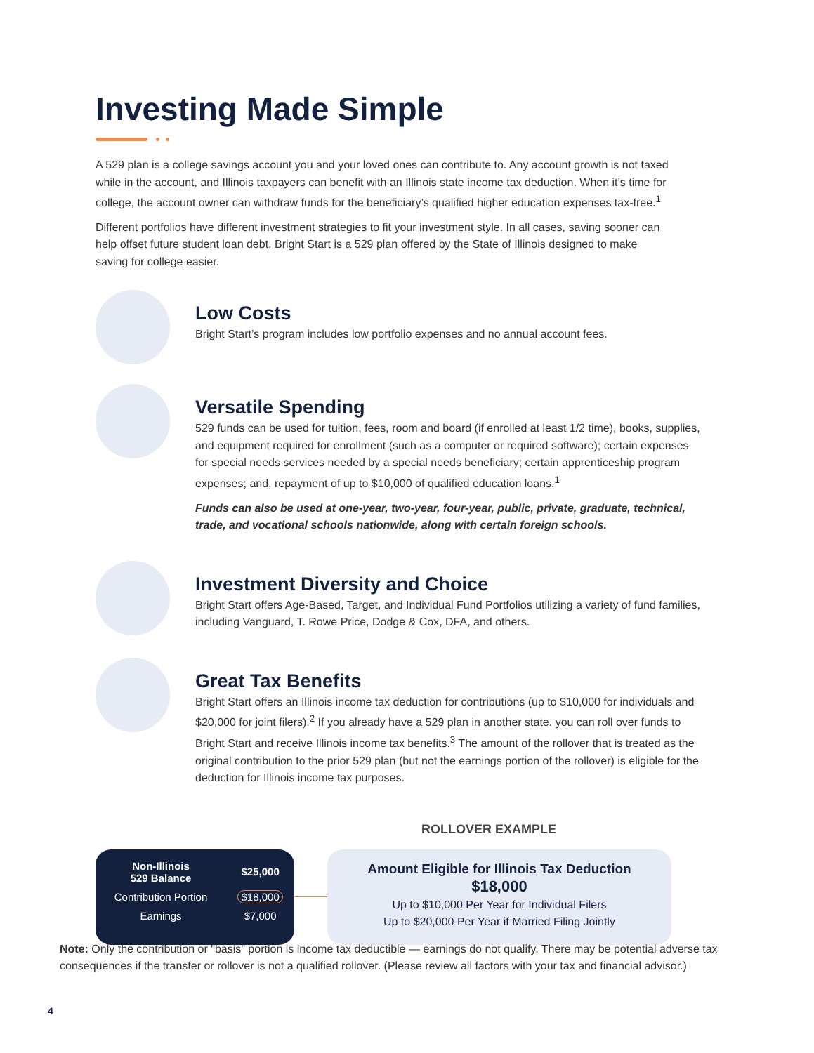Investing Made Simple
A 529 plan is a college savings account you and your loved ones can contribute to. Any account growth is not taxed while in the account, and Illinois taxpayers can benefit with an Illinois state income tax deduction. When it’s time for college, the account owner can withdraw funds for the beneficiary’s qualified higher education expenses tax-free.<sup>1</sup>
Different portfolios have different investment strategies to fit your investment style. In all cases, saving sooner can help offset future student loan debt. Bright Start is a 529 plan offered by the State of Illinois designed to make saving for college easier.
Low Costs
Bright Start’s program includes low portfolio expenses and no annual account fees.
Versatile Spending
529 funds can be used for tuition, fees, room and board (if enrolled at least 1/2 time), books, supplies, and equipment required for enrollment (such as a computer or required software); certain expenses for special needs services needed by a special needs beneficiary; certain apprenticeship program expenses; and, repayment of up to $10,000 of qualified education loans.<sup>1</sup>
Funds can also be used at one-year, two-year, four-year, public, private, graduate, technical, trade, and vocational schools nationwide, along with certain foreign schools.
Investment Diversity and Choice
Bright Start offers Age-Based, Target, and Individual Fund Portfolios utilizing a variety of fund families, including Vanguard, T. Rowe Price, Dodge & Cox, DFA, and others.
Great Tax Benefits
Bright Start offers an Illinois income tax deduction for contributions (up to $10,000 for individuals and $20,000 for joint filers).<sup>2</sup> If you already have a 529 plan in another state, you can roll over funds to Bright Start and receive Illinois income tax benefits.<sup>3</sup> The amount of the rollover that is treated as the original contribution to the prior 529 plan (but not the earnings portion of the rollover) is eligible for the deduction for Illinois income tax purposes.
ROLLOVER EXAMPLE
| Non-Illinois 529 Balance | $25,000 |
| Contribution Portion | $18,000 |
| Earnings | $7,000 |
Amount Eligible for Illinois Tax Deduction
$18,000
Up to $10,000 Per Year for Individual Filers
Up to $20,000 Per Year if Married Filing Jointly
Note: Only the contribution or "basis" portion is income tax deductible — earnings do not qualify. There may be potential adverse tax consequences if the transfer or rollover is not a qualified rollover. (Please review all factors with your tax and financial advisor.)
4